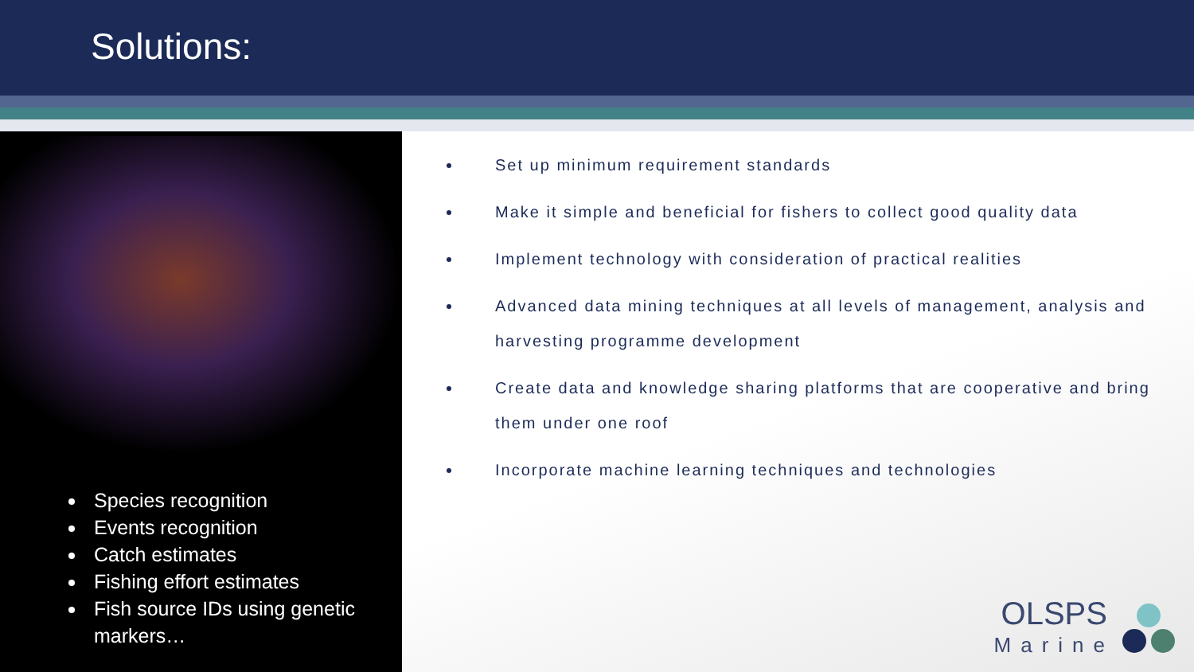Solutions:
Species recognition
Events recognition
Catch estimates
Fishing effort estimates
Fish source IDs using genetic markers…
Set up minimum requirement standards
Make it simple and beneficial for fishers to collect good quality data
Implement technology with consideration of practical realities
Advanced data mining techniques at all levels of management, analysis and harvesting programme development
Create data and knowledge sharing platforms that are cooperative and bring them under one roof
Incorporate machine learning techniques and technologies
OLSPS
Marine